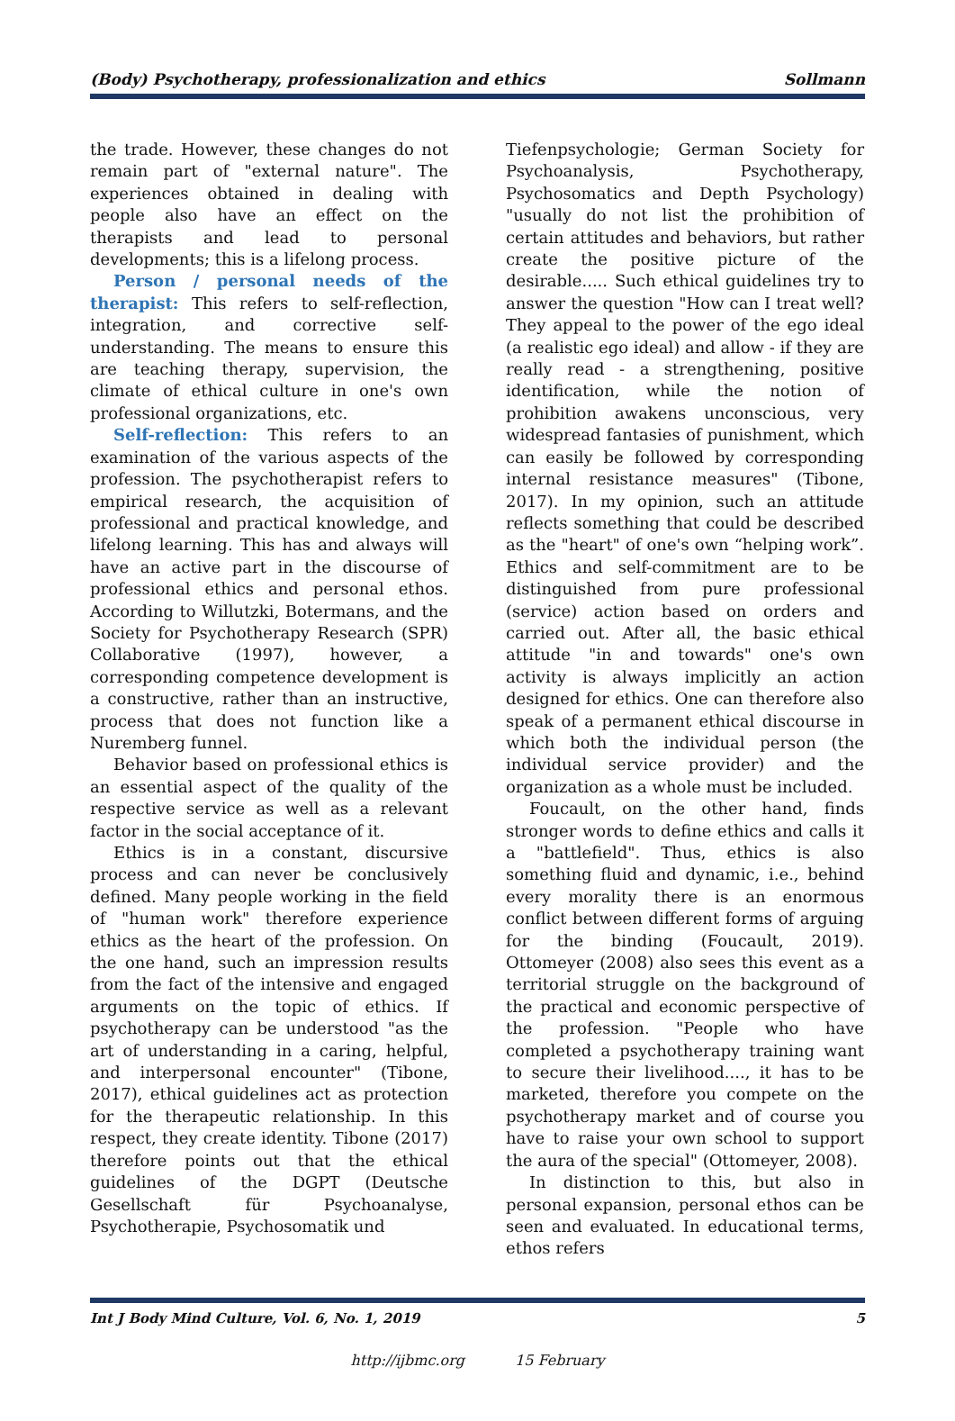(Body) Psychotherapy, professionalization and ethics Sollmann
the trade. However, these changes do not remain part of "external nature". The experiences obtained in dealing with people also have an effect on the therapists and lead to personal developments; this is a lifelong process.
Person / personal needs of the therapist: This refers to self-reflection, integration, and corrective self-understanding. The means to ensure this are teaching therapy, supervision, the climate of ethical culture in one's own professional organizations, etc.
Self-reflection: This refers to an examination of the various aspects of the profession. The psychotherapist refers to empirical research, the acquisition of professional and practical knowledge, and lifelong learning. This has and always will have an active part in the discourse of professional ethics and personal ethos. According to Willutzki, Botermans, and the Society for Psychotherapy Research (SPR) Collaborative (1997), however, a corresponding competence development is a constructive, rather than an instructive, process that does not function like a Nuremberg funnel.
Behavior based on professional ethics is an essential aspect of the quality of the respective service as well as a relevant factor in the social acceptance of it.
Ethics is in a constant, discursive process and can never be conclusively defined. Many people working in the field of "human work" therefore experience ethics as the heart of the profession. On the one hand, such an impression results from the fact of the intensive and engaged arguments on the topic of ethics. If psychotherapy can be understood "as the art of understanding in a caring, helpful, and interpersonal encounter" (Tibone, 2017), ethical guidelines act as protection for the therapeutic relationship. In this respect, they create identity. Tibone (2017) therefore points out that the ethical guidelines of the DGPT (Deutsche Gesellschaft für Psychoanalyse, Psychotherapie, Psychosomatik und
Tiefenpsychologie; German Society for Psychoanalysis, Psychotherapy, Psychosomatics and Depth Psychology) "usually do not list the prohibition of certain attitudes and behaviors, but rather create the positive picture of the desirable..... Such ethical guidelines try to answer the question "How can I treat well? They appeal to the power of the ego ideal (a realistic ego ideal) and allow - if they are really read - a strengthening, positive identification, while the notion of prohibition awakens unconscious, very widespread fantasies of punishment, which can easily be followed by corresponding internal resistance measures" (Tibone, 2017). In my opinion, such an attitude reflects something that could be described as the "heart" of one's own “helping work”. Ethics and self-commitment are to be distinguished from pure professional (service) action based on orders and carried out. After all, the basic ethical attitude "in and towards" one's own activity is always implicitly an action designed for ethics. One can therefore also speak of a permanent ethical discourse in which both the individual person (the individual service provider) and the organization as a whole must be included.
Foucault, on the other hand, finds stronger words to define ethics and calls it a "battlefield". Thus, ethics is also something fluid and dynamic, i.e., behind every morality there is an enormous conflict between different forms of arguing for the binding (Foucault, 2019). Ottomeyer (2008) also sees this event as a territorial struggle on the background of the practical and economic perspective of the profession. "People who have completed a psychotherapy training want to secure their livelihood...., it has to be marketed, therefore you compete on the psychotherapy market and of course you have to raise your own school to support the aura of the special" (Ottomeyer, 2008).
In distinction to this, but also in personal expansion, personal ethos can be seen and evaluated. In educational terms, ethos refers
Int J Body Mind Culture, Vol. 6, No. 1, 2019 5
http://ijbmc.org 15 February